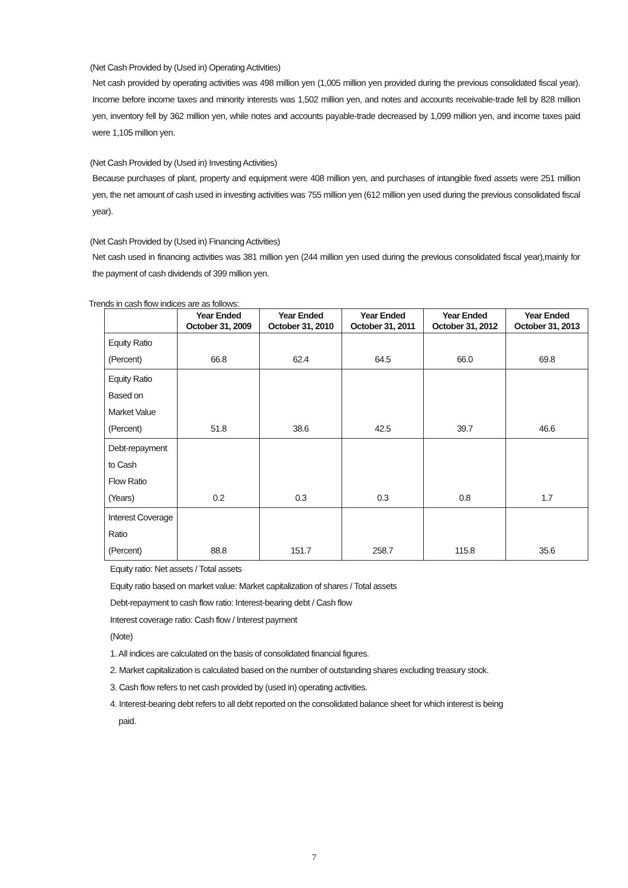(Net Cash Provided by (Used in) Operating Activities)
Net cash provided by operating activities was 498 million yen (1,005 million yen provided during the previous consolidated fiscal year). Income before income taxes and minority interests was 1,502 million yen, and notes and accounts receivable-trade fell by 828 million yen, inventory fell by 362 million yen, while notes and accounts payable-trade decreased by 1,099 million yen, and income taxes paid were 1,105 million yen.
(Net Cash Provided by (Used in) Investing Activities)
Because purchases of plant, property and equipment were 408 million yen, and purchases of intangible fixed assets were 251 million yen, the net amount of cash used in investing activities was 755 million yen (612 million yen used during the previous consolidated fiscal year).
(Net Cash Provided by (Used in) Financing Activities)
Net cash used in financing activities was 381 million yen (244 million yen used during the previous consolidated fiscal year),mainly for the payment of cash dividends of 399 million yen.
Trends in cash flow indices are as follows:
| | Year Ended October 31, 2009 | Year Ended October 31, 2010 | Year Ended October 31, 2011 | Year Ended October 31, 2012 | Year Ended October 31, 2013 |
| --- | --- | --- | --- | --- | --- |
| Equity Ratio (Percent) | 66.8 | 62.4 | 64.5 | 66.0 | 69.8 |
| Equity Ratio Based on Market Value (Percent) | 51.8 | 38.6 | 42.5 | 39.7 | 46.6 |
| Debt-repayment to Cash Flow Ratio (Years) | 0.2 | 0.3 | 0.3 | 0.8 | 1.7 |
| Interest Coverage Ratio (Percent) | 88.8 | 151.7 | 258.7 | 115.8 | 35.6 |
Equity ratio: Net assets / Total assets
Equity ratio based on market value: Market capitalization of shares / Total assets
Debt-repayment to cash flow ratio: Interest-bearing debt / Cash flow
Interest coverage ratio: Cash flow / Interest payment
(Note)
1. All indices are calculated on the basis of consolidated financial figures.
2. Market capitalization is calculated based on the number of outstanding shares excluding treasury stock.
3. Cash flow refers to net cash provided by (used in) operating activities.
4. Interest-bearing debt refers to all debt reported on the consolidated balance sheet for which interest is being
paid.
7